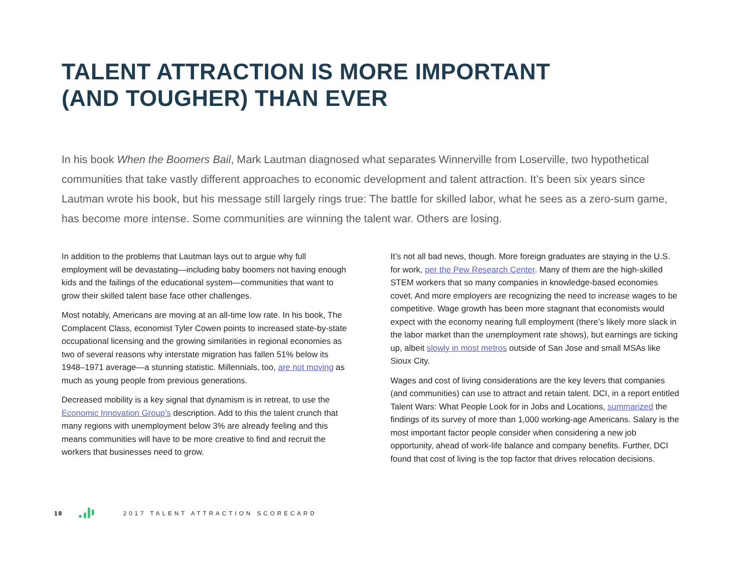TALENT ATTRACTION IS MORE IMPORTANT
(AND TOUGHER) THAN EVER
In his book When the Boomers Bail, Mark Lautman diagnosed what separates Winnerville from Loserville, two hypothetical communities that take vastly different approaches to economic development and talent attraction. It’s been six years since Lautman wrote his book, but his message still largely rings true: The battle for skilled labor, what he sees as a zero-sum game, has become more intense. Some communities are winning the talent war. Others are losing.
In addition to the problems that Lautman lays out to argue why full employment will be devastating—including baby boomers not having enough kids and the failings of the educational system—communities that want to grow their skilled talent base face other challenges.
Most notably, Americans are moving at an all-time low rate. In his book, The Complacent Class, economist Tyler Cowen points to increased state-by-state occupational licensing and the growing similarities in regional economies as two of several reasons why interstate migration has fallen 51% below its 1948–1971 average—a stunning statistic. Millennials, too, are not moving as much as young people from previous generations.
Decreased mobility is a key signal that dynamism is in retreat, to use the Economic Innovation Group’s description. Add to this the talent crunch that many regions with unemployment below 3% are already feeling and this means communities will have to be more creative to find and recruit the workers that businesses need to grow.
It’s not all bad news, though. More foreign graduates are staying in the U.S. for work, per the Pew Research Center. Many of them are the high-skilled STEM workers that so many companies in knowledge-based economies covet. And more employers are recognizing the need to increase wages to be competitive. Wage growth has been more stagnant that economists would expect with the economy nearing full employment (there’s likely more slack in the labor market than the unemployment rate shows), but earnings are ticking up, albeit slowly in most metros outside of San Jose and small MSAs like Sioux City.
Wages and cost of living considerations are the key levers that companies (and communities) can use to attract and retain talent. DCI, in a report entitled Talent Wars: What People Look for in Jobs and Locations, summarized the findings of its survey of more than 1,000 working-age Americans. Salary is the most important factor people consider when considering a new job opportunity, ahead of work-life balance and company benefits. Further, DCI found that cost of living is the top factor that drives relocation decisions.
18 2017 TALENT ATTRACTION SCORECARD